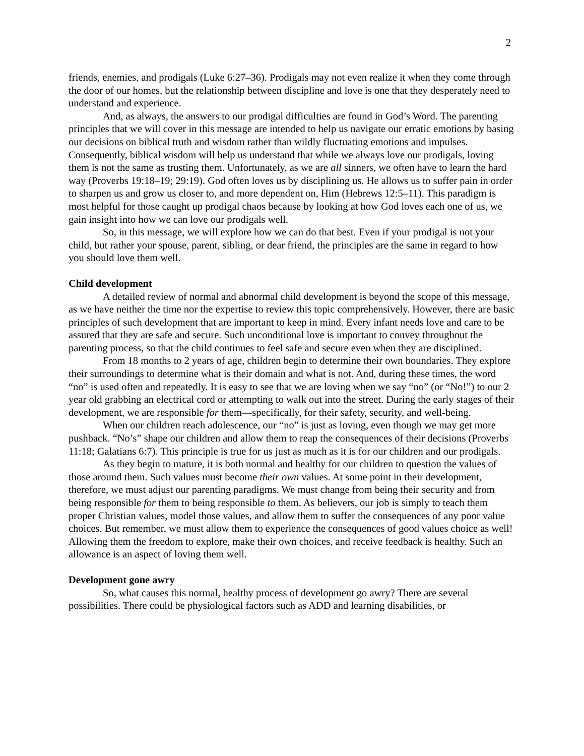2
friends, enemies, and prodigals (Luke 6:27–36). Prodigals may not even realize it when they come through the door of our homes, but the relationship between discipline and love is one that they desperately need to understand and experience.
And, as always, the answers to our prodigal difficulties are found in God’s Word. The parenting principles that we will cover in this message are intended to help us navigate our erratic emotions by basing our decisions on biblical truth and wisdom rather than wildly fluctuating emotions and impulses. Consequently, biblical wisdom will help us understand that while we always love our prodigals, loving them is not the same as trusting them. Unfortunately, as we are all sinners, we often have to learn the hard way (Proverbs 19:18–19; 29:19). God often loves us by disciplining us. He allows us to suffer pain in order to sharpen us and grow us closer to, and more dependent on, Him (Hebrews 12:5–11). This paradigm is most helpful for those caught up prodigal chaos because by looking at how God loves each one of us, we gain insight into how we can love our prodigals well.
So, in this message, we will explore how we can do that best. Even if your prodigal is not your child, but rather your spouse, parent, sibling, or dear friend, the principles are the same in regard to how you should love them well.
Child development
A detailed review of normal and abnormal child development is beyond the scope of this message, as we have neither the time nor the expertise to review this topic comprehensively. However, there are basic principles of such development that are important to keep in mind. Every infant needs love and care to be assured that they are safe and secure. Such unconditional love is important to convey throughout the parenting process, so that the child continues to feel safe and secure even when they are disciplined.
From 18 months to 2 years of age, children begin to determine their own boundaries. They explore their surroundings to determine what is their domain and what is not. And, during these times, the word “no” is used often and repeatedly. It is easy to see that we are loving when we say “no” (or “No!”) to our 2 year old grabbing an electrical cord or attempting to walk out into the street. During the early stages of their development, we are responsible for them—specifically, for their safety, security, and well-being.
When our children reach adolescence, our “no” is just as loving, even though we may get more pushback. “No’s” shape our children and allow them to reap the consequences of their decisions (Proverbs 11:18; Galatians 6:7). This principle is true for us just as much as it is for our children and our prodigals.
As they begin to mature, it is both normal and healthy for our children to question the values of those around them. Such values must become their own values. At some point in their development, therefore, we must adjust our parenting paradigms. We must change from being their security and from being responsible for them to being responsible to them. As believers, our job is simply to teach them proper Christian values, model those values, and allow them to suffer the consequences of any poor value choices. But remember, we must allow them to experience the consequences of good values choice as well! Allowing them the freedom to explore, make their own choices, and receive feedback is healthy. Such an allowance is an aspect of loving them well.
Development gone awry
So, what causes this normal, healthy process of development go awry? There are several possibilities. There could be physiological factors such as ADD and learning disabilities, or